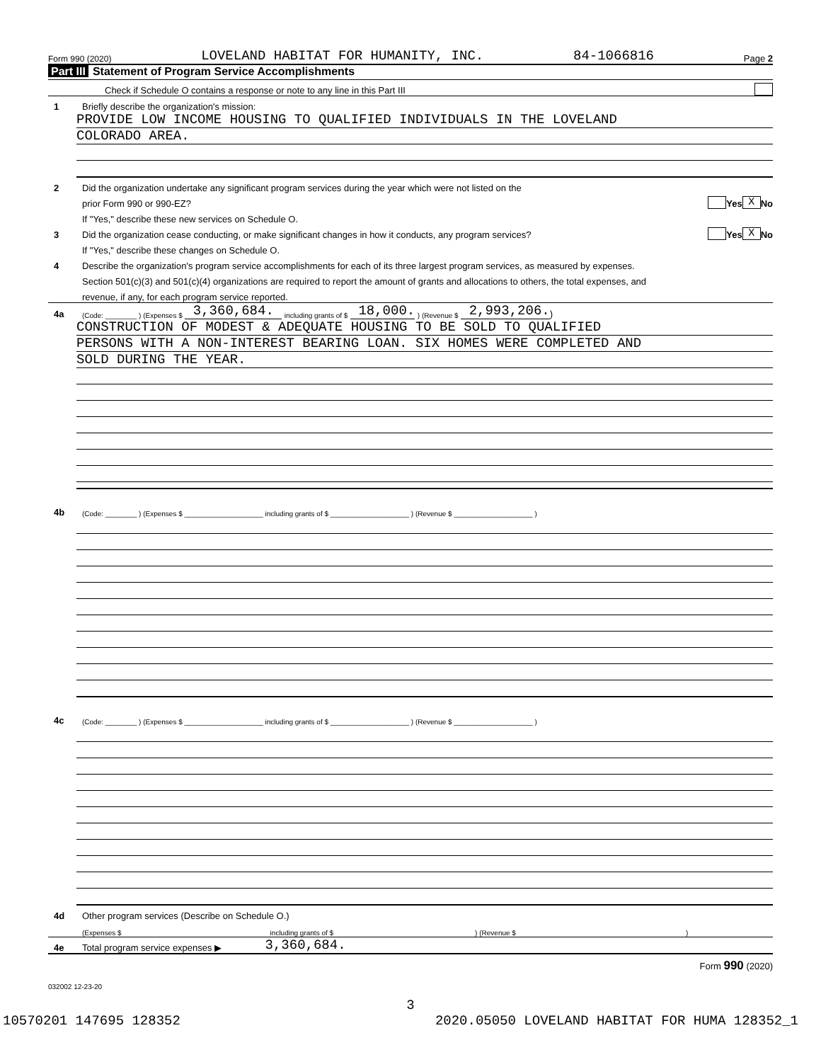Form 990 (2020) LOVELAND HABITAT FOR HUMANITY, INC. 84-1066816 Page 2
Part III Statement of Program Service Accomplishments
Check if Schedule O contains a response or note to any line in this Part III
1 Briefly describe the organization's mission:
PROVIDE LOW INCOME HOUSING TO QUALIFIED INDIVIDUALS IN THE LOVELAND
COLORADO AREA.
2 Did the organization undertake any significant program services during the year which were not listed on the
prior Form 990 or 990-EZ? Yes X No
If "Yes," describe these new services on Schedule O.
3 Did the organization cease conducting, or make significant changes in how it conducts, any program services? Yes X No
If "Yes," describe these changes on Schedule O.
4 Describe the organization's program service accomplishments for each of its three largest program services, as measured by expenses.
Section 501(c)(3) and 501(c)(4) organizations are required to report the amount of grants and allocations to others, the total expenses, and
revenue, if any, for each program service reported.
4a (Code: ________ ) (Expenses $ 3,360,684. including grants of $ 18,000. ) (Revenue $ 2,993,206. )
CONSTRUCTION OF MODEST & ADEQUATE HOUSING TO BE SOLD TO QUALIFIED
PERSONS WITH A NON-INTEREST BEARING LOAN. SIX HOMES WERE COMPLETED AND
SOLD DURING THE YEAR.
4b (Code: ________ ) (Expenses $ ____________________ including grants of $ ____________________ ) (Revenue $ ____________________ )
4c (Code: ________ ) (Expenses $ ____________________ including grants of $ ____________________ ) (Revenue $ ____________________ )
4d Other program services (Describe on Schedule O.)
(Expenses $ including grants of $) (Revenue $)
4e Total program service expenses ▶ 3,360,684.
Form 990 (2020)
032002 12-23-20
3
10570201 147695 128352 2020.05050 LOVELAND HABITAT FOR HUMA 128352_1